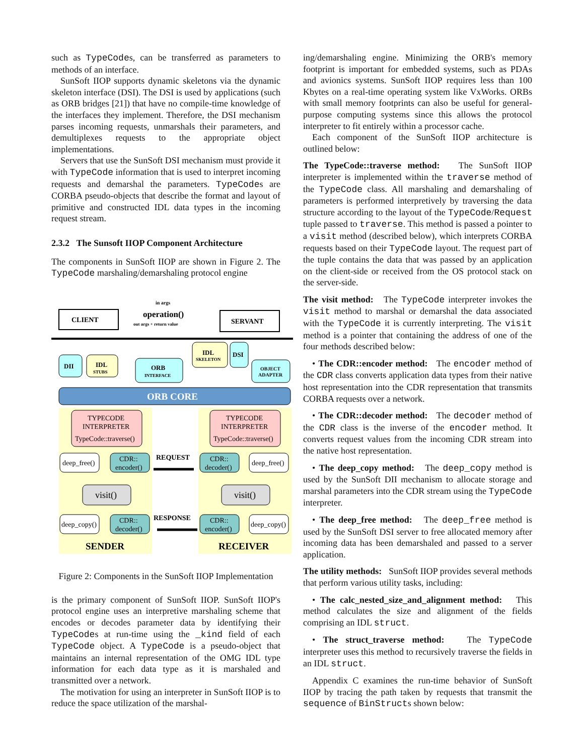such as TypeCodes, can be transferred as parameters to methods of an interface.
SunSoft IIOP supports dynamic skeletons via the dynamic skeleton interface (DSI). The DSI is used by applications (such as ORB bridges [21]) that have no compile-time knowledge of the interfaces they implement. Therefore, the DSI mechanism parses incoming requests, unmarshals their parameters, and demultiplexes requests to the appropriate object implementations.
Servers that use the SunSoft DSI mechanism must provide it with TypeCode information that is used to interpret incoming requests and demarshal the parameters. TypeCodes are CORBA pseudo-objects that describe the format and layout of primitive and constructed IDL data types in the incoming request stream.
2.3.2 The Sunsoft IIOP Component Architecture
The components in SunSoft IIOP are shown in Figure 2. The TypeCode marshaling/demarshaling protocol engine
CLIENT
SERVANT
in args
operation()
out args + return value
DII
IDL
STUBS
ORB
INTERFACE
IDL
SKELETON
DSI
OBJECT
ADAPTER
ORB CORE
TYPECODE
INTERPRETER
TypeCode::traverse()
TYPECODE
INTERPRETER
TypeCode::traverse()
deep_free()
CDR::
encoder()
CDR::
decoder()
deep_free()
visit()
visit()
deep_copy()
CDR::
decoder()
CDR::
encoder()
deep_copy()
REQUEST
RESPONSE
SENDER
RECEIVER
Figure 2: Components in the SunSoft IIOP Implementation
is the primary component of SunSoft IIOP. SunSoft IIOP's protocol engine uses an interpretive marshaling scheme that encodes or decodes parameter data by identifying their TypeCodes at run-time using the _kind field of each TypeCode object. A TypeCode is a pseudo-object that maintains an internal representation of the OMG IDL type information for each data type as it is marshaled and transmitted over a network.
The motivation for using an interpreter in SunSoft IIOP is to reduce the space utilization of the marshal-
ing/demarshaling engine. Minimizing the ORB's memory footprint is important for embedded systems, such as PDAs and avionics systems. SunSoft IIOP requires less than 100 Kbytes on a real-time operating system like VxWorks. ORBs with small memory footprints can also be useful for general-purpose computing systems since this allows the protocol interpreter to fit entirely within a processor cache.
Each component of the SunSoft IIOP architecture is outlined below:
The TypeCode::traverse method: The SunSoft IIOP interpreter is implemented within the traverse method of the TypeCode class. All marshaling and demarshaling of parameters is performed interpretively by traversing the data structure according to the layout of the TypeCode/Request tuple passed to traverse. This method is passed a pointer to a visit method (described below), which interprets CORBA requests based on their TypeCode layout. The request part of the tuple contains the data that was passed by an application on the client-side or received from the OS protocol stack on the server-side.
The visit method: The TypeCode interpreter invokes the visit method to marshal or demarshal the data associated with the TypeCode it is currently interpreting. The visit method is a pointer that containing the address of one of the four methods described below:
• The CDR::encoder method: The encoder method of the CDR class converts application data types from their native host representation into the CDR representation that transmits CORBA requests over a network.
• The CDR::decoder method: The decoder method of the CDR class is the inverse of the encoder method. It converts request values from the incoming CDR stream into the native host representation.
• The deep_copy method: The deep_copy method is used by the SunSoft DII mechanism to allocate storage and marshal parameters into the CDR stream using the TypeCode interpreter.
• The deep_free method: The deep_free method is used by the SunSoft DSI server to free allocated memory after incoming data has been demarshaled and passed to a server application.
The utility methods: SunSoft IIOP provides several methods that perform various utility tasks, including:
• The calc_nested_size_and_alignment method: This method calculates the size and alignment of the fields comprising an IDL struct.
• The struct_traverse method: The TypeCode interpreter uses this method to recursively traverse the fields in an IDL struct.
Appendix C examines the run-time behavior of SunSoft IIOP by tracing the path taken by requests that transmit the sequence of BinStructs shown below: